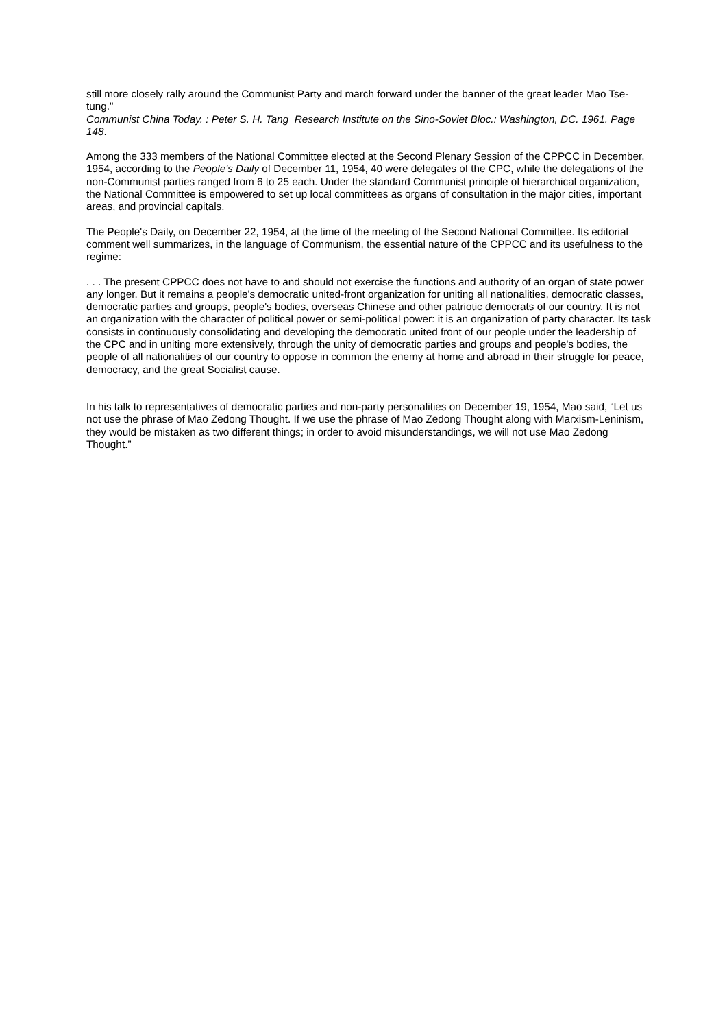still more closely rally around the Communist Party and march forward under the banner of the great leader Mao Tse-tung."
Communist China Today. : Peter S. H. Tang Research Institute on the Sino-Soviet Bloc.: Washington, DC. 1961. Page 148.
Among the 333 members of the National Committee elected at the Second Plenary Session of the CPPCC in December, 1954, according to the People's Daily of December 11, 1954, 40 were delegates of the CPC, while the delegations of the non-Communist parties ranged from 6 to 25 each. Under the standard Communist principle of hierarchical organization, the National Committee is empowered to set up local committees as organs of consultation in the major cities, important areas, and provincial capitals.
The People's Daily, on December 22, 1954, at the time of the meeting of the Second National Committee. Its editorial comment well summarizes, in the language of Communism, the essential nature of the CPPCC and its usefulness to the regime:
. . . The present CPPCC does not have to and should not exercise the functions and authority of an organ of state power any longer. But it remains a people's democratic united-front organization for uniting all nationalities, democratic classes, democratic parties and groups, people's bodies, overseas Chinese and other patriotic democrats of our country. It is not an organization with the character of political power or semi-political power: it is an organization of party character. Its task consists in continuously consolidating and developing the democratic united front of our people under the leadership of the CPC and in uniting more extensively, through the unity of democratic parties and groups and people's bodies, the people of all nationalities of our country to oppose in common the enemy at home and abroad in their struggle for peace, democracy, and the great Socialist cause.
In his talk to representatives of democratic parties and non-party personalities on December 19, 1954, Mao said, “Let us not use the phrase of Mao Zedong Thought. If we use the phrase of Mao Zedong Thought along with Marxism-Leninism, they would be mistaken as two different things; in order to avoid misunderstandings, we will not use Mao Zedong Thought.”